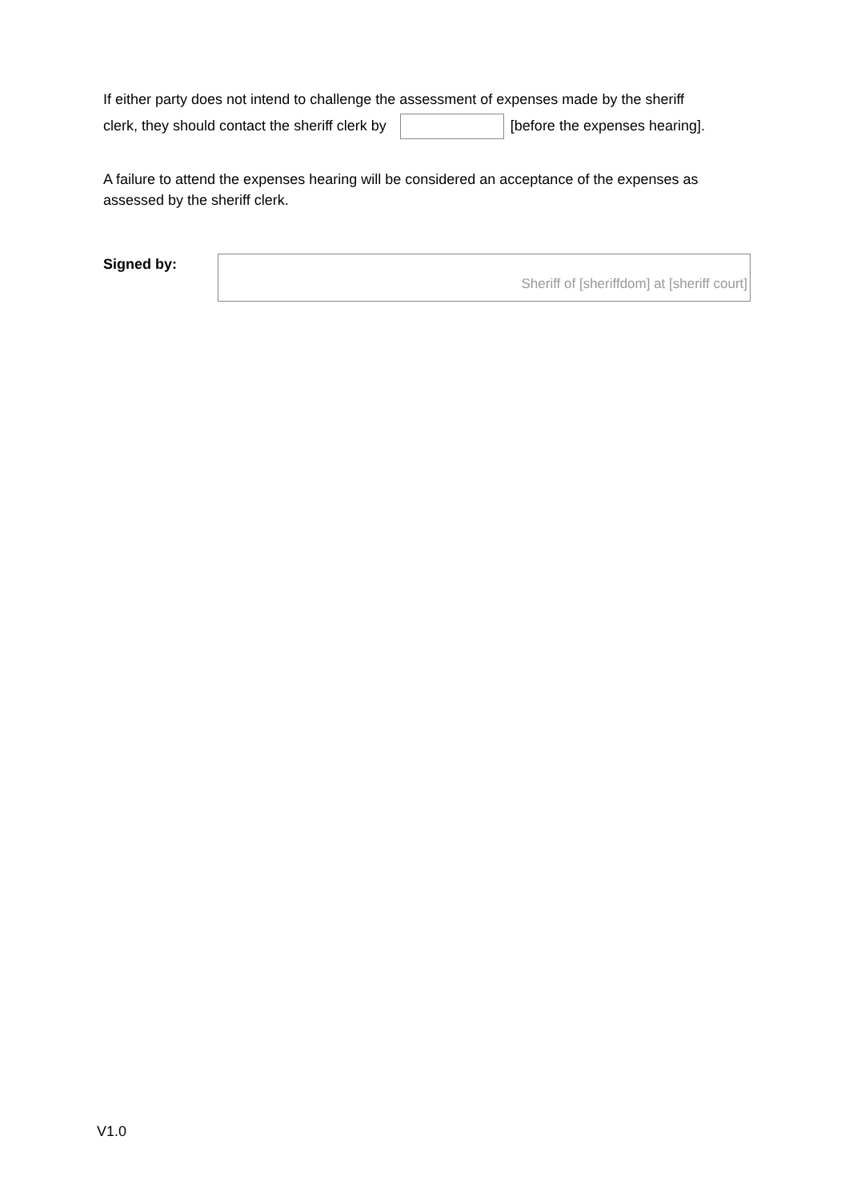If either party does not intend to challenge the assessment of expenses made by the sheriff
clerk, they should contact the sheriff clerk by [before the expenses hearing].
A failure to attend the expenses hearing will be considered an acceptance of the expenses as assessed by the sheriff clerk.
Signed by:
Sheriff of [sheriffdom] at [sheriff court]
V1.0